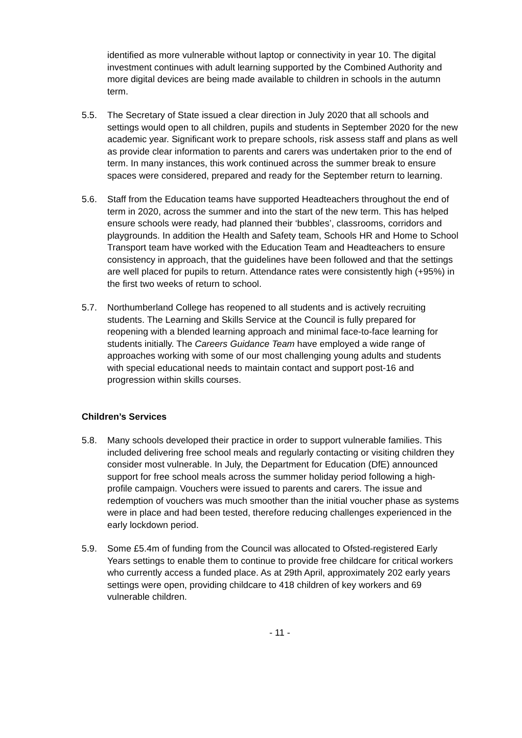identified as more vulnerable without laptop or connectivity in year 10. The digital investment continues with adult learning supported by the Combined Authority and more digital devices are being made available to children in schools in the autumn term.
5.5. The Secretary of State issued a clear direction in July 2020 that all schools and settings would open to all children, pupils and students in September 2020 for the new academic year. Significant work to prepare schools, risk assess staff and plans as well as provide clear information to parents and carers was undertaken prior to the end of term. In many instances, this work continued across the summer break to ensure spaces were considered, prepared and ready for the September return to learning.
5.6. Staff from the Education teams have supported Headteachers throughout the end of term in 2020, across the summer and into the start of the new term. This has helped ensure schools were ready, had planned their ‘bubbles’, classrooms, corridors and playgrounds. In addition the Health and Safety team, Schools HR and Home to School Transport team have worked with the Education Team and Headteachers to ensure consistency in approach, that the guidelines have been followed and that the settings are well placed for pupils to return. Attendance rates were consistently high (+95%) in the first two weeks of return to school.
5.7. Northumberland College has reopened to all students and is actively recruiting students. The Learning and Skills Service at the Council is fully prepared for reopening with a blended learning approach and minimal face-to-face learning for students initially. The Careers Guidance Team have employed a wide range of approaches working with some of our most challenging young adults and students with special educational needs to maintain contact and support post-16 and progression within skills courses.
Children’s Services
5.8. Many schools developed their practice in order to support vulnerable families. This included delivering free school meals and regularly contacting or visiting children they consider most vulnerable. In July, the Department for Education (DfE) announced support for free school meals across the summer holiday period following a high-profile campaign. Vouchers were issued to parents and carers. The issue and redemption of vouchers was much smoother than the initial voucher phase as systems were in place and had been tested, therefore reducing challenges experienced in the early lockdown period.
5.9. Some £5.4m of funding from the Council was allocated to Ofsted-registered Early Years settings to enable them to continue to provide free childcare for critical workers who currently access a funded place. As at 29th April, approximately 202 early years settings were open, providing childcare to 418 children of key workers and 69 vulnerable children.
- 11 -